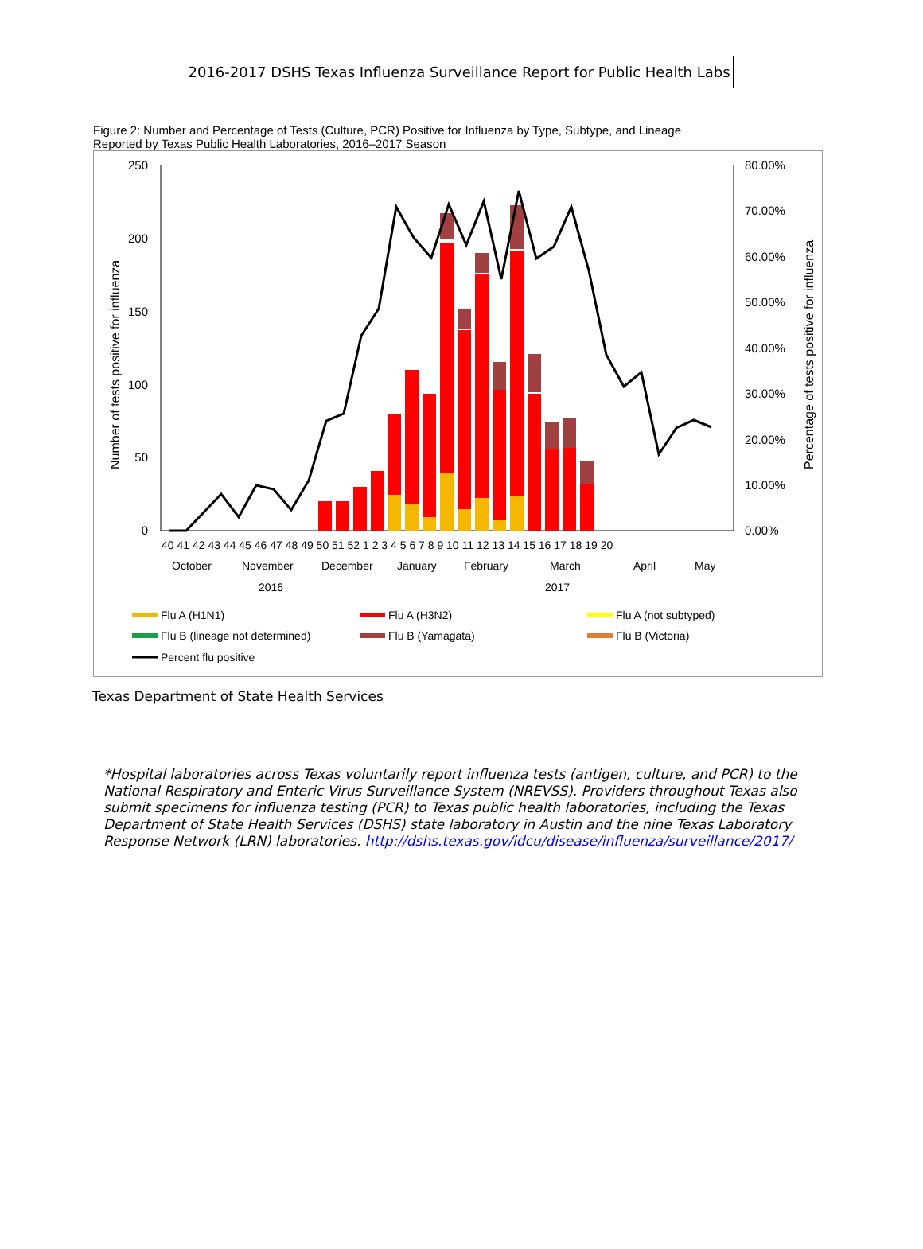2016-2017 DSHS Texas Influenza Surveillance Report for Public Health Labs
Figure 2: Number and Percentage of Tests (Culture, PCR) Positive for Influenza by Type, Subtype, and Lineage
Reported by Texas Public Health Laboratories, 2016–2017 Season
250
200
150
100
50
0
80.00%
70.00%
60.00%
50.00%
40.00%
30.00%
20.00%
10.00%
0.00%
Number of tests positive for influenza
Percentage of tests positive for influenza
40 41 42 43 44 45 46 47 48 49 50 51 52 1 2 3 4 5 6 7 8 9 10 11 12 13 14 15 16 17 18 19 20
October
November
December
January
February
March
April
May
2016
2017
Flu A (H1N1)
Flu A (H3N2)
Flu A (not subtyped)
Flu B (lineage not determined)
Flu B (Yamagata)
Flu B (Victoria)
Percent flu positive
Texas Department of State Health Services
*Hospital laboratories across Texas voluntarily report influenza tests (antigen, culture, and PCR) to the National Respiratory and Enteric Virus Surveillance System (NREVSS). Providers throughout Texas also submit specimens for influenza testing (PCR) to Texas public health laboratories, including the Texas Department of State Health Services (DSHS) state laboratory in Austin and the nine Texas Laboratory Response Network (LRN) laboratories. http://dshs.texas.gov/idcu/disease/influenza/surveillance/2017/